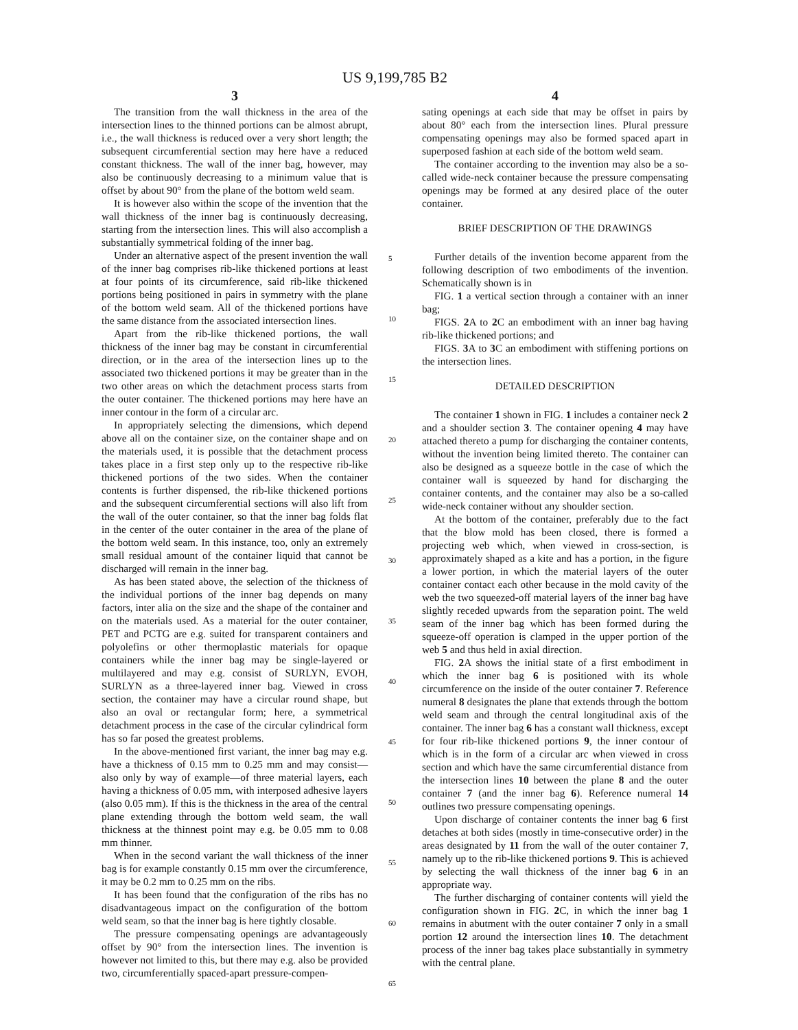US 9,199,785 B2
3
The transition from the wall thickness in the area of the intersection lines to the thinned portions can be almost abrupt, i.e., the wall thickness is reduced over a very short length; the subsequent circumferential section may here have a reduced constant thickness. The wall of the inner bag, however, may also be continuously decreasing to a minimum value that is offset by about 90° from the plane of the bottom weld seam.
It is however also within the scope of the invention that the wall thickness of the inner bag is continuously decreasing, starting from the intersection lines. This will also accomplish a substantially symmetrical folding of the inner bag.
Under an alternative aspect of the present invention the wall of the inner bag comprises rib-like thickened portions at least at four points of its circumference, said rib-like thickened portions being positioned in pairs in symmetry with the plane of the bottom weld seam. All of the thickened portions have the same distance from the associated intersection lines.
Apart from the rib-like thickened portions, the wall thickness of the inner bag may be constant in circumferential direction, or in the area of the intersection lines up to the associated two thickened portions it may be greater than in the two other areas on which the detachment process starts from the outer container. The thickened portions may here have an inner contour in the form of a circular arc.
In appropriately selecting the dimensions, which depend above all on the container size, on the container shape and on the materials used, it is possible that the detachment process takes place in a first step only up to the respective rib-like thickened portions of the two sides. When the container contents is further dispensed, the rib-like thickened portions and the subsequent circumferential sections will also lift from the wall of the outer container, so that the inner bag folds flat in the center of the outer container in the area of the plane of the bottom weld seam. In this instance, too, only an extremely small residual amount of the container liquid that cannot be discharged will remain in the inner bag.
As has been stated above, the selection of the thickness of the individual portions of the inner bag depends on many factors, inter alia on the size and the shape of the container and on the materials used. As a material for the outer container, PET and PCTG are e.g. suited for transparent containers and polyolefins or other thermoplastic materials for opaque containers while the inner bag may be single-layered or multilayered and may e.g. consist of SURLYN, EVOH, SURLYN as a three-layered inner bag. Viewed in cross section, the container may have a circular round shape, but also an oval or rectangular form; here, a symmetrical detachment process in the case of the circular cylindrical form has so far posed the greatest problems.
In the above-mentioned first variant, the inner bag may e.g. have a thickness of 0.15 mm to 0.25 mm and may consist—also only by way of example—of three material layers, each having a thickness of 0.05 mm, with interposed adhesive layers (also 0.05 mm). If this is the thickness in the area of the central plane extending through the bottom weld seam, the wall thickness at the thinnest point may e.g. be 0.05 mm to 0.08 mm thinner.
When in the second variant the wall thickness of the inner bag is for example constantly 0.15 mm over the circumference, it may be 0.2 mm to 0.25 mm on the ribs.
It has been found that the configuration of the ribs has no disadvantageous impact on the configuration of the bottom weld seam, so that the inner bag is here tightly closable.
The pressure compensating openings are advantageously offset by 90° from the intersection lines. The invention is however not limited to this, but there may e.g. also be provided two, circumferentially spaced-apart pressure-compen-
5
10
15
20
25
30
35
40
45
50
55
60
65
4
sating openings at each side that may be offset in pairs by about 80° each from the intersection lines. Plural pressure compensating openings may also be formed spaced apart in superposed fashion at each side of the bottom weld seam.
The container according to the invention may also be a so-called wide-neck container because the pressure compensating openings may be formed at any desired place of the outer container.
BRIEF DESCRIPTION OF THE DRAWINGS
Further details of the invention become apparent from the following description of two embodiments of the invention. Schematically shown is in
FIG. 1 a vertical section through a container with an inner bag;
FIGS. 2 A to 2 C an embodiment with an inner bag having rib-like thickened portions; and
FIGS. 3 A to 3 C an embodiment with stiffening portions on the intersection lines.
DETAILED DESCRIPTION
The container 1 shown in FIG. 1 includes a container neck 2 and a shoulder section 3. The container opening 4 may have attached thereto a pump for discharging the container contents, without the invention being limited thereto. The container can also be designed as a squeeze bottle in the case of which the container wall is squeezed by hand for discharging the container contents, and the container may also be a so-called wide-neck container without any shoulder section.
At the bottom of the container, preferably due to the fact that the blow mold has been closed, there is formed a projecting web which, when viewed in cross-section, is approximately shaped as a kite and has a portion, in the figure a lower portion, in which the material layers of the outer container contact each other because in the mold cavity of the web the two squeezed-off material layers of the inner bag have slightly receded upwards from the separation point. The weld seam of the inner bag which has been formed during the squeeze-off operation is clamped in the upper portion of the web 5 and thus held in axial direction.
FIG. 2 A shows the initial state of a first embodiment in which the inner bag 6 is positioned with its whole circumference on the inside of the outer container 7. Reference numeral 8 designates the plane that extends through the bottom weld seam and through the central longitudinal axis of the container. The inner bag 6 has a constant wall thickness, except for four rib-like thickened portions 9, the inner contour of which is in the form of a circular arc when viewed in cross section and which have the same circumferential distance from the intersection lines 10 between the plane 8 and the outer container 7 (and the inner bag 6). Reference numeral 14 outlines two pressure compensating openings.
Upon discharge of container contents the inner bag 6 first detaches at both sides (mostly in time-consecutive order) in the areas designated by 11 from the wall of the outer container 7, namely up to the rib-like thickened portions 9. This is achieved by selecting the wall thickness of the inner bag 6 in an appropriate way.
The further discharging of container contents will yield the configuration shown in FIG. 2 C, in which the inner bag 1 remains in abutment with the outer container 7 only in a small portion 12 around the intersection lines 10. The detachment process of the inner bag takes place substantially in symmetry with the central plane.